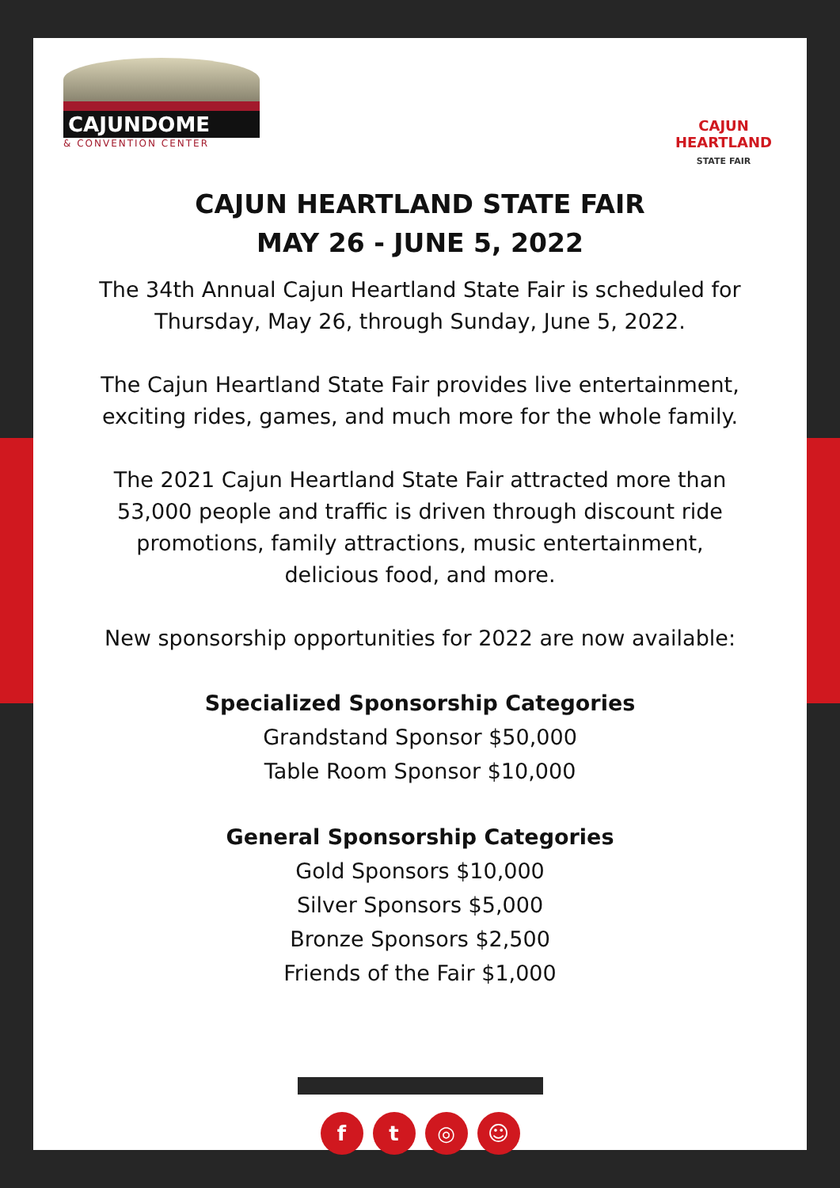CAJUNDOME
& CONVENTION CENTER
CAJUN HEARTLAND
STATE FAIR
CAJUN HEARTLAND STATE FAIR
MAY 26 - JUNE 5, 2022
The 34th Annual Cajun Heartland State Fair is scheduled for
Thursday, May 26, through Sunday, June 5, 2022.
The Cajun Heartland State Fair provides live entertainment,
exciting rides, games, and much more for the whole family.
The 2021 Cajun Heartland State Fair attracted more than
53,000 people and traffic is driven through discount ride
promotions, family attractions, music entertainment,
delicious food, and more.
New sponsorship opportunities for 2022 are now available:
Specialized Sponsorship Categories
Grandstand Sponsor $50,000
Table Room Sponsor $10,000
General Sponsorship Categories
Gold Sponsors $10,000
Silver Sponsors $5,000
Bronze Sponsors $2,500
Friends of the Fair $1,000
f t ◎ ☺